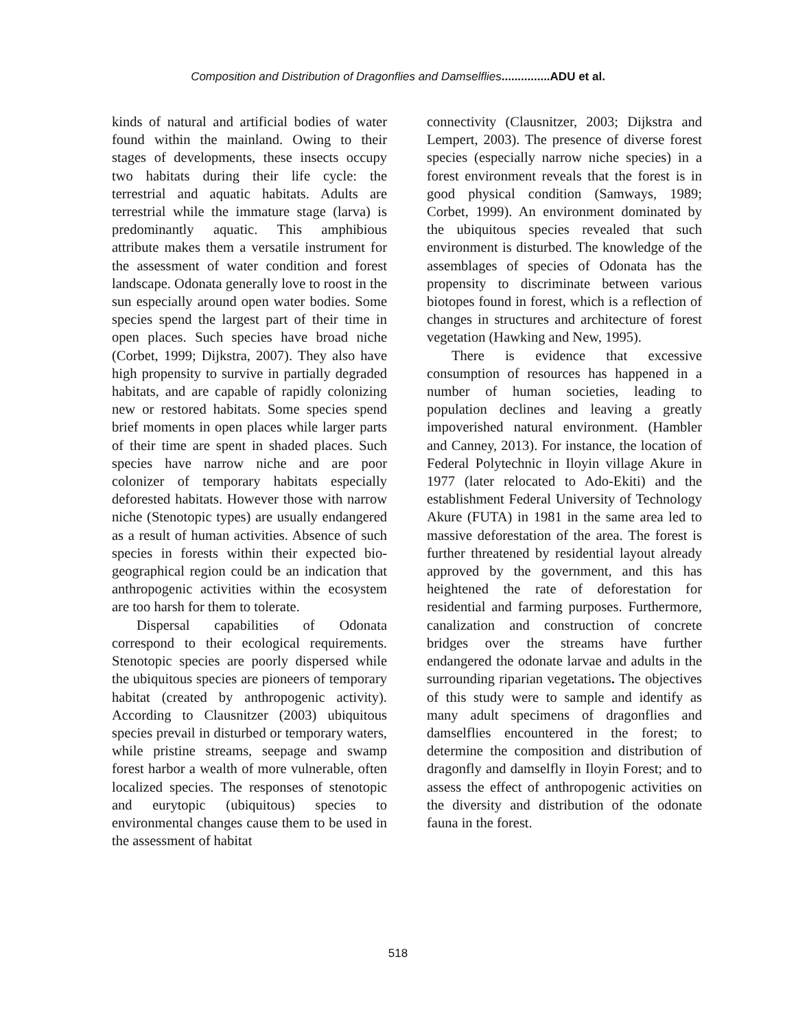Composition and Distribution of Dragonflies and Damselflies...............ADU et al.
kinds of natural and artificial bodies of water found within the mainland. Owing to their stages of developments, these insects occupy two habitats during their life cycle: the terrestrial and aquatic habitats. Adults are terrestrial while the immature stage (larva) is predominantly aquatic. This amphibious attribute makes them a versatile instrument for the assessment of water condition and forest landscape. Odonata generally love to roost in the sun especially around open water bodies. Some species spend the largest part of their time in open places. Such species have broad niche (Corbet, 1999; Dijkstra, 2007). They also have high propensity to survive in partially degraded habitats, and are capable of rapidly colonizing new or restored habitats. Some species spend brief moments in open places while larger parts of their time are spent in shaded places. Such species have narrow niche and are poor colonizer of temporary habitats especially deforested habitats. However those with narrow niche (Stenotopic types) are usually endangered as a result of human activities. Absence of such species in forests within their expected bio-geographical region could be an indication that anthropogenic activities within the ecosystem are too harsh for them to tolerate.
Dispersal capabilities of Odonata correspond to their ecological requirements. Stenotopic species are poorly dispersed while the ubiquitous species are pioneers of temporary habitat (created by anthropogenic activity). According to Clausnitzer (2003) ubiquitous species prevail in disturbed or temporary waters, while pristine streams, seepage and swamp forest harbor a wealth of more vulnerable, often localized species. The responses of stenotopic and eurytopic (ubiquitous) species to environmental changes cause them to be used in the assessment of habitat
connectivity (Clausnitzer, 2003; Dijkstra and Lempert, 2003). The presence of diverse forest species (especially narrow niche species) in a forest environment reveals that the forest is in good physical condition (Samways, 1989; Corbet, 1999). An environment dominated by the ubiquitous species revealed that such environment is disturbed. The knowledge of the assemblages of species of Odonata has the propensity to discriminate between various biotopes found in forest, which is a reflection of changes in structures and architecture of forest vegetation (Hawking and New, 1995).
There is evidence that excessive consumption of resources has happened in a number of human societies, leading to population declines and leaving a greatly impoverished natural environment. (Hambler and Canney, 2013). For instance, the location of Federal Polytechnic in Iloyin village Akure in 1977 (later relocated to Ado-Ekiti) and the establishment Federal University of Technology Akure (FUTA) in 1981 in the same area led to massive deforestation of the area. The forest is further threatened by residential layout already approved by the government, and this has heightened the rate of deforestation for residential and farming purposes. Furthermore, canalization and construction of concrete bridges over the streams have further endangered the odonate larvae and adults in the surrounding riparian vegetations. The objectives of this study were to sample and identify as many adult specimens of dragonflies and damselflies encountered in the forest; to determine the composition and distribution of dragonfly and damselfly in Iloyin Forest; and to assess the effect of anthropogenic activities on the diversity and distribution of the odonate fauna in the forest.
518